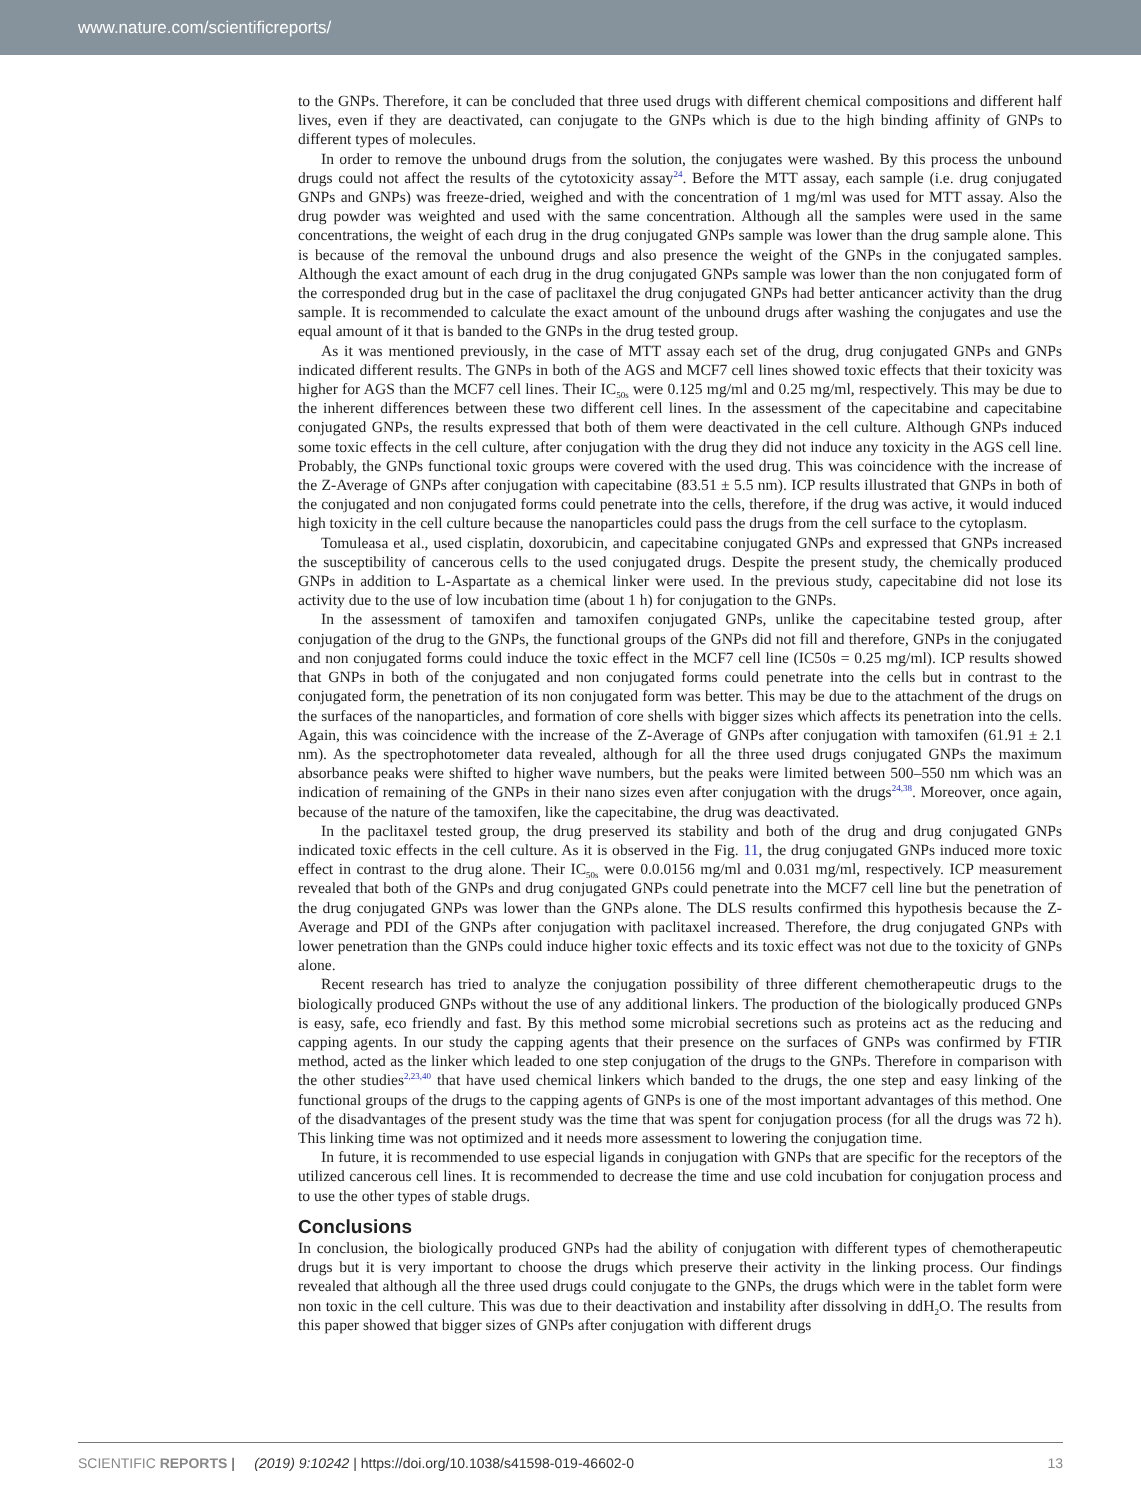www.nature.com/scientificreports/
to the GNPs. Therefore, it can be concluded that three used drugs with different chemical compositions and different half lives, even if they are deactivated, can conjugate to the GNPs which is due to the high binding affinity of GNPs to different types of molecules.
In order to remove the unbound drugs from the solution, the conjugates were washed. By this process the unbound drugs could not affect the results of the cytotoxicity assay<sup>24</sup>. Before the MTT assay, each sample (i.e. drug conjugated GNPs and GNPs) was freeze-dried, weighed and with the concentration of 1 mg/ml was used for MTT assay. Also the drug powder was weighted and used with the same concentration. Although all the samples were used in the same concentrations, the weight of each drug in the drug conjugated GNPs sample was lower than the drug sample alone. This is because of the removal the unbound drugs and also presence the weight of the GNPs in the conjugated samples. Although the exact amount of each drug in the drug conjugated GNPs sample was lower than the non conjugated form of the corresponded drug but in the case of paclitaxel the drug conjugated GNPs had better anticancer activity than the drug sample. It is recommended to calculate the exact amount of the unbound drugs after washing the conjugates and use the equal amount of it that is banded to the GNPs in the drug tested group.
As it was mentioned previously, in the case of MTT assay each set of the drug, drug conjugated GNPs and GNPs indicated different results. The GNPs in both of the AGS and MCF7 cell lines showed toxic effects that their toxicity was higher for AGS than the MCF7 cell lines. Their IC<sub>50s</sub> were 0.125 mg/ml and 0.25 mg/ml, respectively. This may be due to the inherent differences between these two different cell lines. In the assessment of the capecitabine and capecitabine conjugated GNPs, the results expressed that both of them were deactivated in the cell culture. Although GNPs induced some toxic effects in the cell culture, after conjugation with the drug they did not induce any toxicity in the AGS cell line. Probably, the GNPs functional toxic groups were covered with the used drug. This was coincidence with the increase of the Z-Average of GNPs after conjugation with capecitabine (83.51 ± 5.5 nm). ICP results illustrated that GNPs in both of the conjugated and non conjugated forms could penetrate into the cells, therefore, if the drug was active, it would induced high toxicity in the cell culture because the nanoparticles could pass the drugs from the cell surface to the cytoplasm.
Tomuleasa et al., used cisplatin, doxorubicin, and capecitabine conjugated GNPs and expressed that GNPs increased the susceptibility of cancerous cells to the used conjugated drugs. Despite the present study, the chemically produced GNPs in addition to L-Aspartate as a chemical linker were used. In the previous study, capecitabine did not lose its activity due to the use of low incubation time (about 1 h) for conjugation to the GNPs.
In the assessment of tamoxifen and tamoxifen conjugated GNPs, unlike the capecitabine tested group, after conjugation of the drug to the GNPs, the functional groups of the GNPs did not fill and therefore, GNPs in the conjugated and non conjugated forms could induce the toxic effect in the MCF7 cell line (IC50s = 0.25 mg/ml). ICP results showed that GNPs in both of the conjugated and non conjugated forms could penetrate into the cells but in contrast to the conjugated form, the penetration of its non conjugated form was better. This may be due to the attachment of the drugs on the surfaces of the nanoparticles, and formation of core shells with bigger sizes which affects its penetration into the cells. Again, this was coincidence with the increase of the Z-Average of GNPs after conjugation with tamoxifen (61.91 ± 2.1 nm). As the spectrophotometer data revealed, although for all the three used drugs conjugated GNPs the maximum absorbance peaks were shifted to higher wave numbers, but the peaks were limited between 500–550 nm which was an indication of remaining of the GNPs in their nano sizes even after conjugation with the drugs<sup>24,38</sup>. Moreover, once again, because of the nature of the tamoxifen, like the capecitabine, the drug was deactivated.
In the paclitaxel tested group, the drug preserved its stability and both of the drug and drug conjugated GNPs indicated toxic effects in the cell culture. As it is observed in the Fig. 11, the drug conjugated GNPs induced more toxic effect in contrast to the drug alone. Their IC<sub>50s</sub> were 0.0.0156 mg/ml and 0.031 mg/ml, respectively. ICP measurement revealed that both of the GNPs and drug conjugated GNPs could penetrate into the MCF7 cell line but the penetration of the drug conjugated GNPs was lower than the GNPs alone. The DLS results confirmed this hypothesis because the Z-Average and PDI of the GNPs after conjugation with paclitaxel increased. Therefore, the drug conjugated GNPs with lower penetration than the GNPs could induce higher toxic effects and its toxic effect was not due to the toxicity of GNPs alone.
Recent research has tried to analyze the conjugation possibility of three different chemotherapeutic drugs to the biologically produced GNPs without the use of any additional linkers. The production of the biologically produced GNPs is easy, safe, eco friendly and fast. By this method some microbial secretions such as proteins act as the reducing and capping agents. In our study the capping agents that their presence on the surfaces of GNPs was confirmed by FTIR method, acted as the linker which leaded to one step conjugation of the drugs to the GNPs. Therefore in comparison with the other studies<sup>2,23,40</sup> that have used chemical linkers which banded to the drugs, the one step and easy linking of the functional groups of the drugs to the capping agents of GNPs is one of the most important advantages of this method. One of the disadvantages of the present study was the time that was spent for conjugation process (for all the drugs was 72 h). This linking time was not optimized and it needs more assessment to lowering the conjugation time.
In future, it is recommended to use especial ligands in conjugation with GNPs that are specific for the receptors of the utilized cancerous cell lines. It is recommended to decrease the time and use cold incubation for conjugation process and to use the other types of stable drugs.
Conclusions
In conclusion, the biologically produced GNPs had the ability of conjugation with different types of chemotherapeutic drugs but it is very important to choose the drugs which preserve their activity in the linking process. Our findings revealed that although all the three used drugs could conjugate to the GNPs, the drugs which were in the tablet form were non toxic in the cell culture. This was due to their deactivation and instability after dissolving in ddH<sub>2</sub>O. The results from this paper showed that bigger sizes of GNPs after conjugation with different drugs
SCIENTIFIC REPORTS | (2019) 9:10242 | https://doi.org/10.1038/s41598-019-46602-0 13